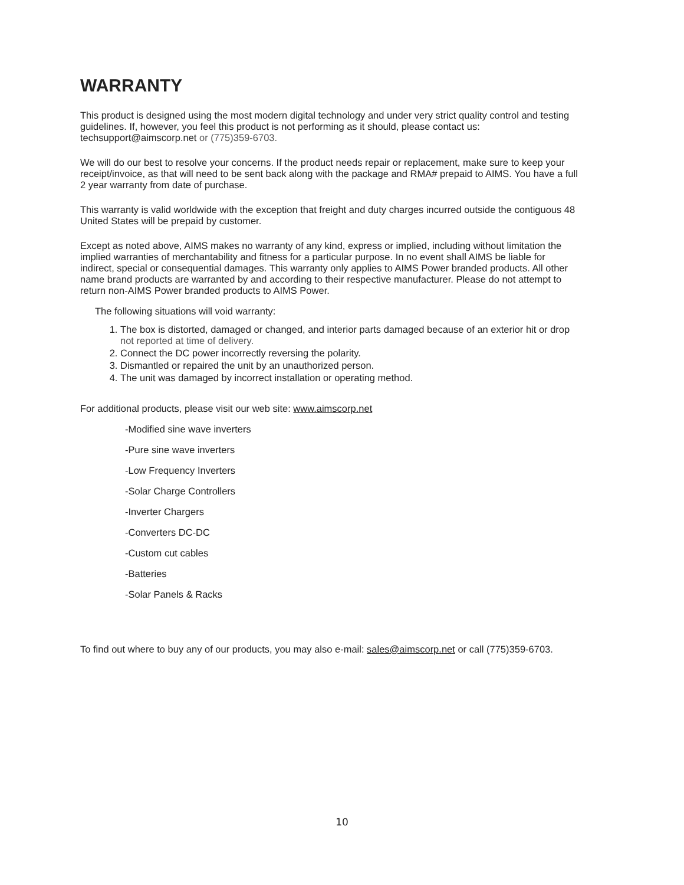WARRANTY
This product is designed using the most modern digital technology and under very strict quality control and testing guidelines. If, however, you feel this product is not performing as it should, please contact us: techsupport@aimscorp.net or (775)359-6703.
We will do our best to resolve your concerns. If the product needs repair or replacement, make sure to keep your receipt/invoice, as that will need to be sent back along with the package and RMA# prepaid to AIMS. You have a full 2 year warranty from date of purchase.
This warranty is valid worldwide with the exception that freight and duty charges incurred outside the contiguous 48 United States will be prepaid by customer.
Except as noted above, AIMS makes no warranty of any kind, express or implied, including without limitation the implied warranties of merchantability and fitness for a particular purpose. In no event shall AIMS be liable for indirect, special or consequential damages. This warranty only applies to AIMS Power branded products. All other name brand products are warranted by and according to their respective manufacturer. Please do not attempt to return non-AIMS Power branded products to AIMS Power.
The following situations will void warranty:
1. The box is distorted, damaged or changed, and interior parts damaged because of an exterior hit or drop not reported at time of delivery.
2. Connect the DC power incorrectly reversing the polarity.
3. Dismantled or repaired the unit by an unauthorized person.
4. The unit was damaged by incorrect installation or operating method.
For additional products, please visit our web site: www.aimscorp.net
-Modified sine wave inverters
-Pure sine wave inverters
-Low Frequency Inverters
-Solar Charge Controllers
-Inverter Chargers
-Converters DC-DC
-Custom cut cables
-Batteries
-Solar Panels & Racks
To find out where to buy any of our products, you may also e-mail: sales@aimscorp.net or call (775)359-6703.
10